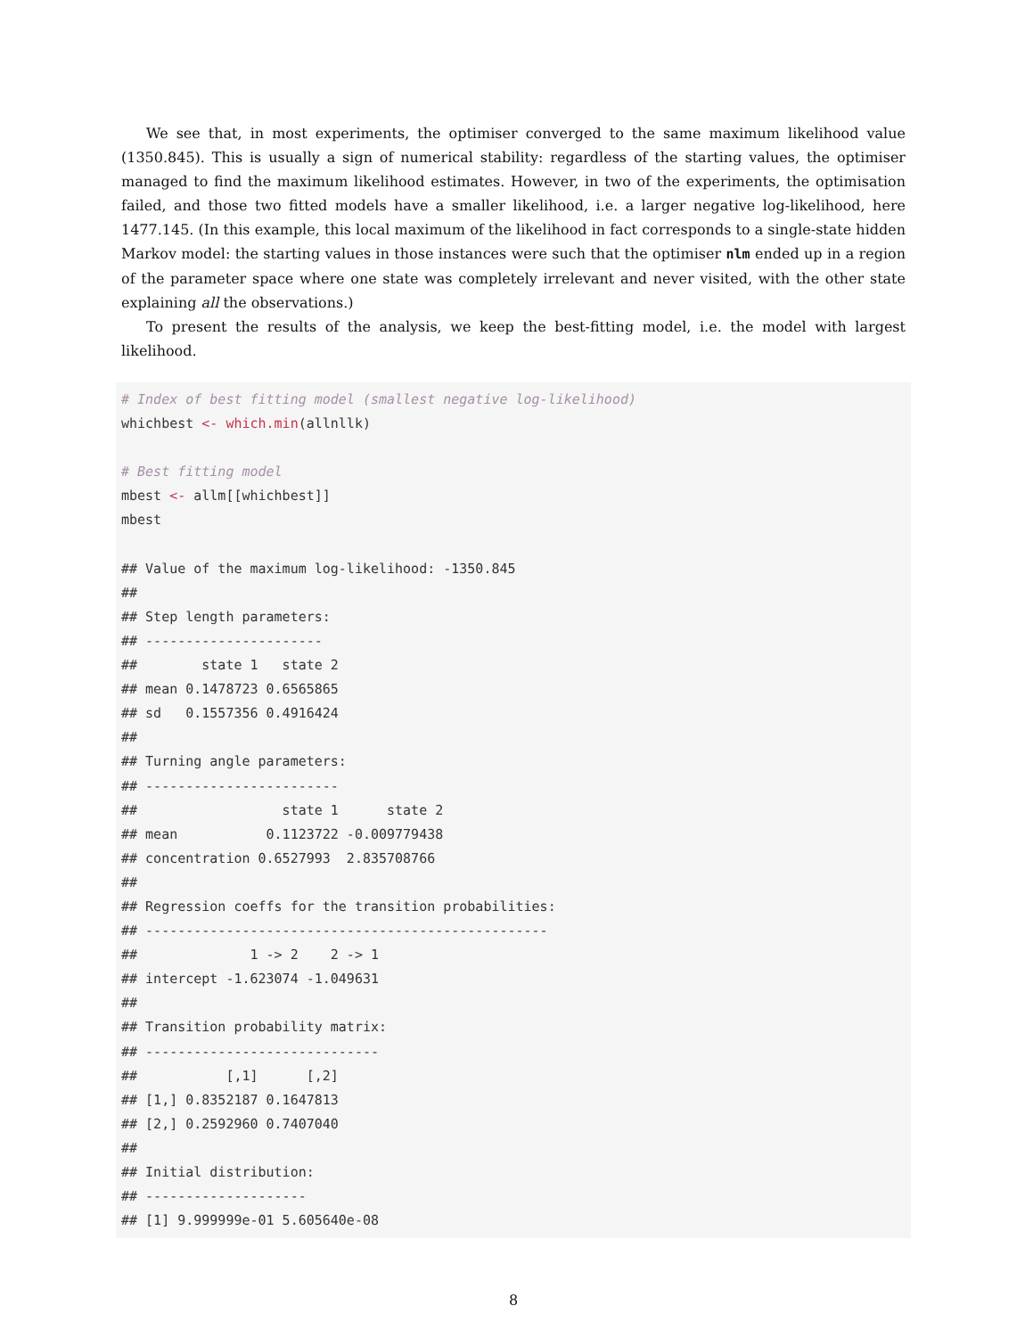We see that, in most experiments, the optimiser converged to the same maximum likelihood value (1350.845). This is usually a sign of numerical stability: regardless of the starting values, the optimiser managed to find the maximum likelihood estimates. However, in two of the experiments, the optimisation failed, and those two fitted models have a smaller likelihood, i.e. a larger negative log-likelihood, here 1477.145. (In this example, this local maximum of the likelihood in fact corresponds to a single-state hidden Markov model: the starting values in those instances were such that the optimiser nlm ended up in a region of the parameter space where one state was completely irrelevant and never visited, with the other state explaining all the observations.)
To present the results of the analysis, we keep the best-fitting model, i.e. the model with largest likelihood.
# Index of best fitting model (smallest negative log-likelihood)
whichbest <- which.min(allnllk)

# Best fitting model
mbest <- allm[[whichbest]]
mbest

## Value of the maximum log-likelihood: -1350.845
##
## Step length parameters:
## ----------------------
##        state 1   state 2
## mean 0.1478723 0.6565865
## sd   0.1557356 0.4916424
##
## Turning angle parameters:
## ------------------------
##                  state 1      state 2
## mean           0.1123722 -0.009779438
## concentration 0.6527993  2.835708766
##
## Regression coeffs for the transition probabilities:
## --------------------------------------------------
##              1 -> 2    2 -> 1
## intercept -1.623074 -1.049631
##
## Transition probability matrix:
## -----------------------------
##           [,1]      [,2]
## [1,] 0.8352187 0.1647813
## [2,] 0.2592960 0.7407040
##
## Initial distribution:
## --------------------
## [1] 9.999999e-01 5.605640e-08
8